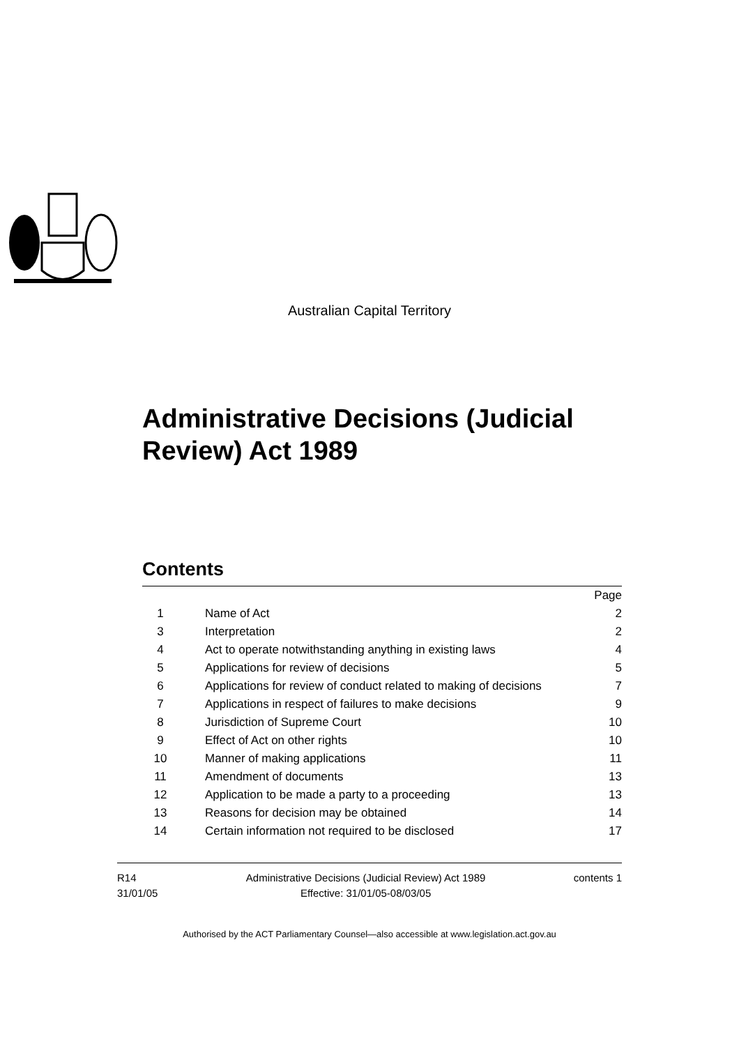Australian Capital Territory
Administrative Decisions (Judicial
Review) Act 1989
Contents
| | | | Page |
| 1 | | Name of Act | 2 |
| 3 | | Interpretation | 2 |
| 4 | | Act to operate notwithstanding anything in existing laws | 4 |
| 5 | | Applications for review of decisions | 5 |
| 6 | | Applications for review of conduct related to making of decisions | 7 |
| 7 | | Applications in respect of failures to make decisions | 9 |
| 8 | | Jurisdiction of Supreme Court | 10 |
| 9 | | Effect of Act on other rights | 10 |
| 10 | | Manner of making applications | 11 |
| 11 | | Amendment of documents | 13 |
| 12 | | Application to be made a party to a proceeding | 13 |
| 13 | | Reasons for decision may be obtained | 14 |
| 14 | | Certain information not required to be disclosed | 17 |
R14
31/01/05
Administrative Decisions (Judicial Review) Act 1989
Effective: 31/01/05-08/03/05
contents 1
Authorised by the ACT Parliamentary Counsel—also accessible at www.legislation.act.gov.au